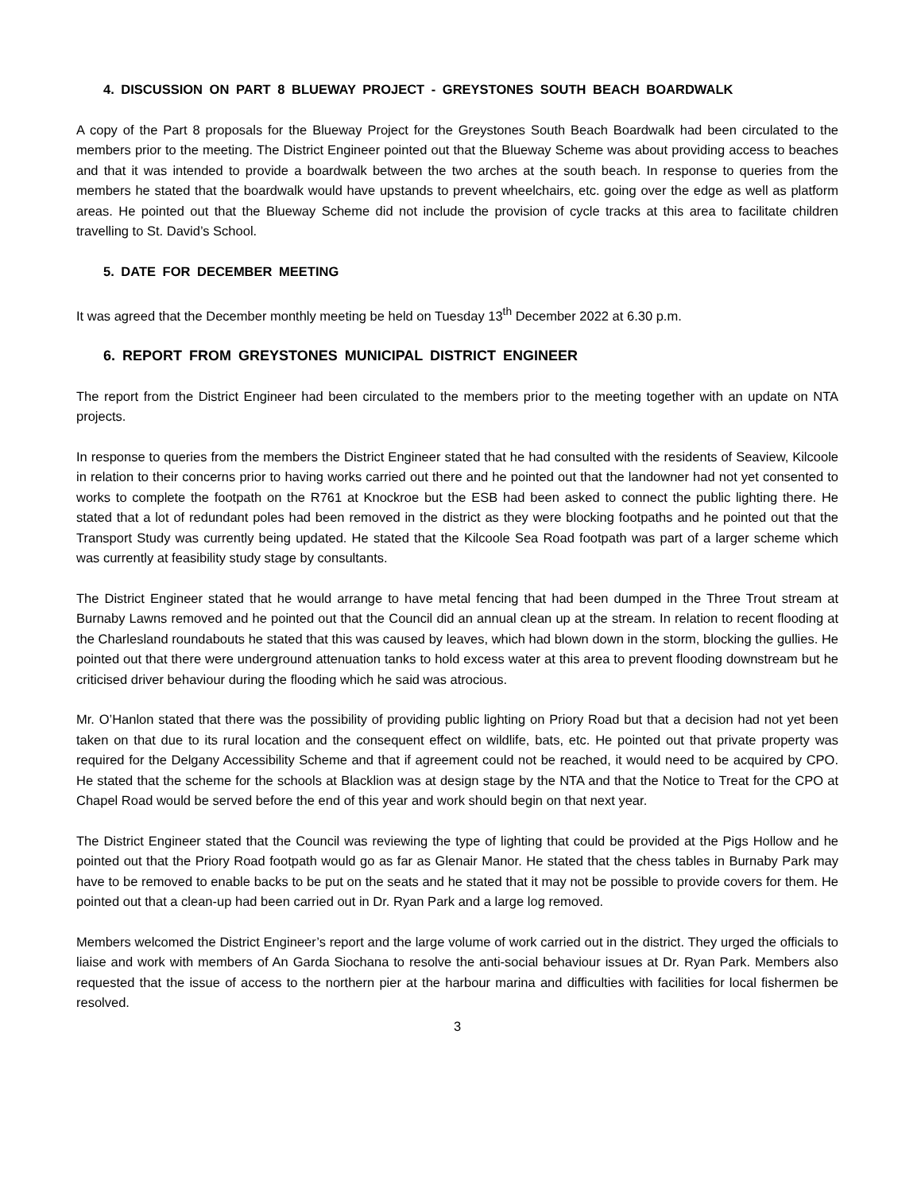4. DISCUSSION ON PART 8 BLUEWAY PROJECT - GREYSTONES SOUTH BEACH BOARDWALK
A copy of the Part 8 proposals for the Blueway Project for the Greystones South Beach Boardwalk had been circulated to the members prior to the meeting. The District Engineer pointed out that the Blueway Scheme was about providing access to beaches and that it was intended to provide a boardwalk between the two arches at the south beach. In response to queries from the members he stated that the boardwalk would have upstands to prevent wheelchairs, etc. going over the edge as well as platform areas. He pointed out that the Blueway Scheme did not include the provision of cycle tracks at this area to facilitate children travelling to St. David’s School.
5. DATE FOR DECEMBER MEETING
It was agreed that the December monthly meeting be held on Tuesday 13<sup>th</sup> December 2022 at 6.30 p.m.
6. REPORT FROM GREYSTONES MUNICIPAL DISTRICT ENGINEER
The report from the District Engineer had been circulated to the members prior to the meeting together with an update on NTA projects.
In response to queries from the members the District Engineer stated that he had consulted with the residents of Seaview, Kilcoole in relation to their concerns prior to having works carried out there and he pointed out that the landowner had not yet consented to works to complete the footpath on the R761 at Knockroe but the ESB had been asked to connect the public lighting there. He stated that a lot of redundant poles had been removed in the district as they were blocking footpaths and he pointed out that the Transport Study was currently being updated. He stated that the Kilcoole Sea Road footpath was part of a larger scheme which was currently at feasibility study stage by consultants.
The District Engineer stated that he would arrange to have metal fencing that had been dumped in the Three Trout stream at Burnaby Lawns removed and he pointed out that the Council did an annual clean up at the stream. In relation to recent flooding at the Charlesland roundabouts he stated that this was caused by leaves, which had blown down in the storm, blocking the gullies. He pointed out that there were underground attenuation tanks to hold excess water at this area to prevent flooding downstream but he criticised driver behaviour during the flooding which he said was atrocious.
Mr. O’Hanlon stated that there was the possibility of providing public lighting on Priory Road but that a decision had not yet been taken on that due to its rural location and the consequent effect on wildlife, bats, etc. He pointed out that private property was required for the Delgany Accessibility Scheme and that if agreement could not be reached, it would need to be acquired by CPO. He stated that the scheme for the schools at Blacklion was at design stage by the NTA and that the Notice to Treat for the CPO at Chapel Road would be served before the end of this year and work should begin on that next year.
The District Engineer stated that the Council was reviewing the type of lighting that could be provided at the Pigs Hollow and he pointed out that the Priory Road footpath would go as far as Glenair Manor. He stated that the chess tables in Burnaby Park may have to be removed to enable backs to be put on the seats and he stated that it may not be possible to provide covers for them. He pointed out that a clean-up had been carried out in Dr. Ryan Park and a large log removed.
Members welcomed the District Engineer’s report and the large volume of work carried out in the district. They urged the officials to liaise and work with members of An Garda Siochana to resolve the anti-social behaviour issues at Dr. Ryan Park. Members also requested that the issue of access to the northern pier at the harbour marina and difficulties with facilities for local fishermen be resolved.
3